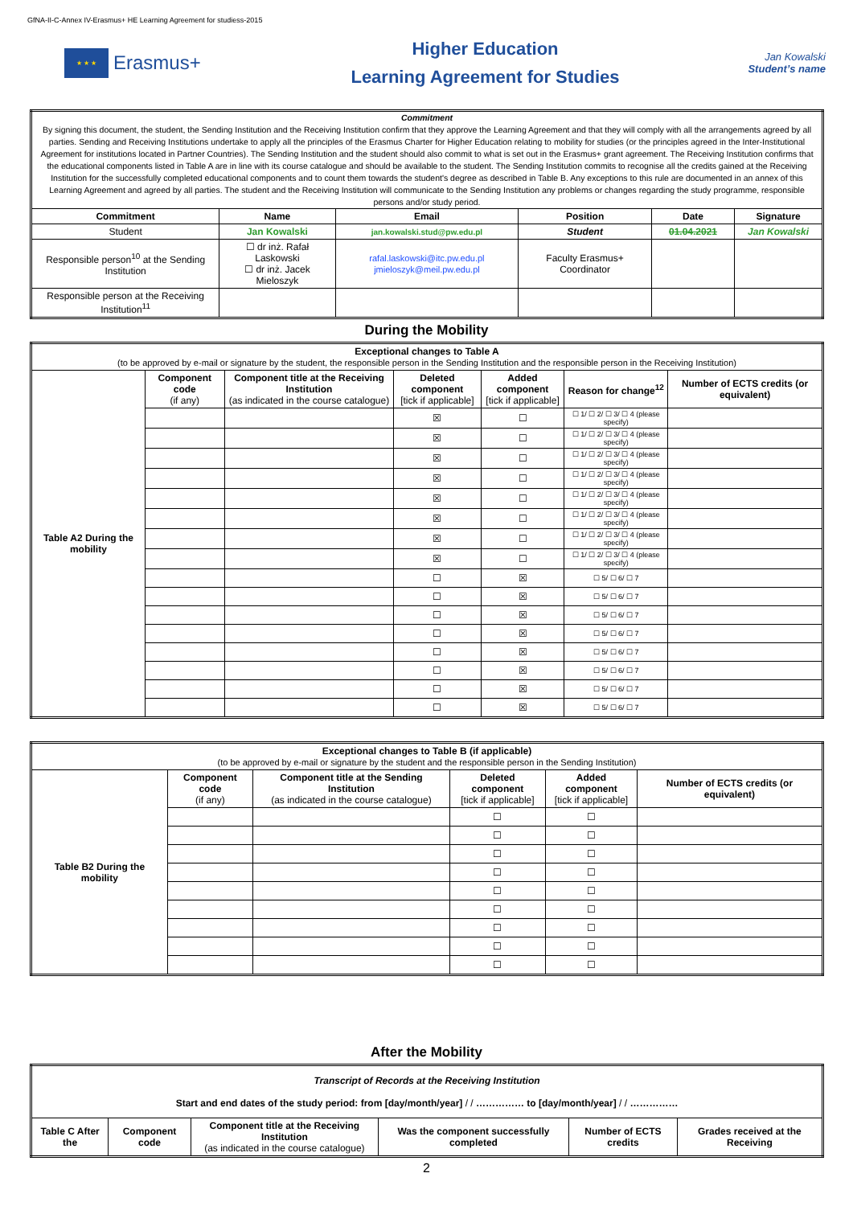GfNA-II-C-Annex IV-Erasmus+ HE Learning Agreement for studiess-2015
★ ★ ★
Erasmus+
Higher Education
Learning Agreement for Studies
Jan Kowalski
Student’s name
| Commitment By signing this document, the student, the Sending Institution and the Receiving Institution confirm that they approve the Learning Agreement and that they will comply with all the arrangements agreed by all parties. Sending and Receiving Institutions undertake to apply all the principles of the Erasmus Charter for Higher Education relating to mobility for studies (or the principles agreed in the Inter-Institutional Agreement for institutions located in Partner Countries). The Sending Institution and the student should also commit to what is set out in the Erasmus+ grant agreement. The Receiving Institution confirms that the educational components listed in Table A are in line with its course catalogue and should be available to the student. The Sending Institution commits to recognise all the credits gained at the Receiving Institution for the successfully completed educational components and to count them towards the student's degree as described in Table B. Any exceptions to this rule are documented in an annex of this Learning Agreement and agreed by all parties. The student and the Receiving Institution will communicate to the Sending Institution any problems or changes regarding the study programme, responsible persons and/or study period. | | | | | |
| Commitment | Name | Email | Position | Date | Signature |
| Student | Jan Kowalski | jan.kowalski.stud@pw.edu.pl | Student | 01.04.2021 | Jan Kowalski |
| Responsible person<sup>10</sup> at the Sending Institution | ☐ dr inż. Rafał Laskowski ☐ dr inż. Jacek Mieloszyk | rafal.laskowski@itc.pw.edu.pl jmieloszyk@meil.pw.edu.pl | Faculty Erasmus+ Coordinator | | |
| Responsible person at the Receiving Institution<sup>11</sup> | | | | | |
During the Mobility
| Exceptional changes to Table A (to be approved by e-mail or signature by the student, the responsible person in the Sending Institution and the responsible person in the Receiving Institution) | | | | | | |
| Table A2 During the mobility | Component code (if any) | Component title at the Receiving Institution (as indicated in the course catalogue) | Deleted component [tick if applicable] | Added component [tick if applicable] | Reason for change<sup>12</sup> | Number of ECTS credits (or equivalent) |
| | | | ☒ | ☐ | ☐ 1/ ☐ 2/ ☐ 3/ ☐ 4 (please specify) | |
| | | | ☒ | ☐ | ☐ 1/ ☐ 2/ ☐ 3/ ☐ 4 (please specify) | |
| | | | ☒ | ☐ | ☐ 1/ ☐ 2/ ☐ 3/ ☐ 4 (please specify) | |
| | | | ☒ | ☐ | ☐ 1/ ☐ 2/ ☐ 3/ ☐ 4 (please specify) | |
| | | | ☒ | ☐ | ☐ 1/ ☐ 2/ ☐ 3/ ☐ 4 (please specify) | |
| | | | ☒ | ☐ | ☐ 1/ ☐ 2/ ☐ 3/ ☐ 4 (please specify) | |
| | | | ☒ | ☐ | ☐ 1/ ☐ 2/ ☐ 3/ ☐ 4 (please specify) | |
| | | | ☒ | ☐ | ☐ 1/ ☐ 2/ ☐ 3/ ☐ 4 (please specify) | |
| | | | ☐ | ☒ | ☐ 5/ ☐ 6/ ☐ 7 | |
| | | | ☐ | ☒ | ☐ 5/ ☐ 6/ ☐ 7 | |
| | | | ☐ | ☒ | ☐ 5/ ☐ 6/ ☐ 7 | |
| | | | ☐ | ☒ | ☐ 5/ ☐ 6/ ☐ 7 | |
| | | | ☐ | ☒ | ☐ 5/ ☐ 6/ ☐ 7 | |
| | | | ☐ | ☒ | ☐ 5/ ☐ 6/ ☐ 7 | |
| | | | ☐ | ☒ | ☐ 5/ ☐ 6/ ☐ 7 | |
| | | | ☐ | ☒ | ☐ 5/ ☐ 6/ ☐ 7 | |
| Exceptional changes to Table B (if applicable) (to be approved by e-mail or signature by the student and the responsible person in the Sending Institution) | | | | | |
| Table B2 During the mobility | Component code (if any) | Component title at the Sending Institution (as indicated in the course catalogue) | Deleted component [tick if applicable] | Added component [tick if applicable] | Number of ECTS credits (or equivalent) |
| | | | ☐ | ☐ | |
| | | | ☐ | ☐ | |
| | | | ☐ | ☐ | |
| | | | ☐ | ☐ | |
| | | | ☐ | ☐ | |
| | | | ☐ | ☐ | |
| | | | ☐ | ☐ | |
| | | | ☐ | ☐ | |
| | | | ☐ | ☐ | |
After the Mobility
| Transcript of Records at the Receiving Institution Start and end dates of the study period: from [day/month/year] / / …………… to [day/month/year] / / …………… | | | | | |
| Table C After the | Component code | Component title at the Receiving Institution (as indicated in the course catalogue) | Was the component successfully completed | Number of ECTS credits | Grades received at the Receiving |
2